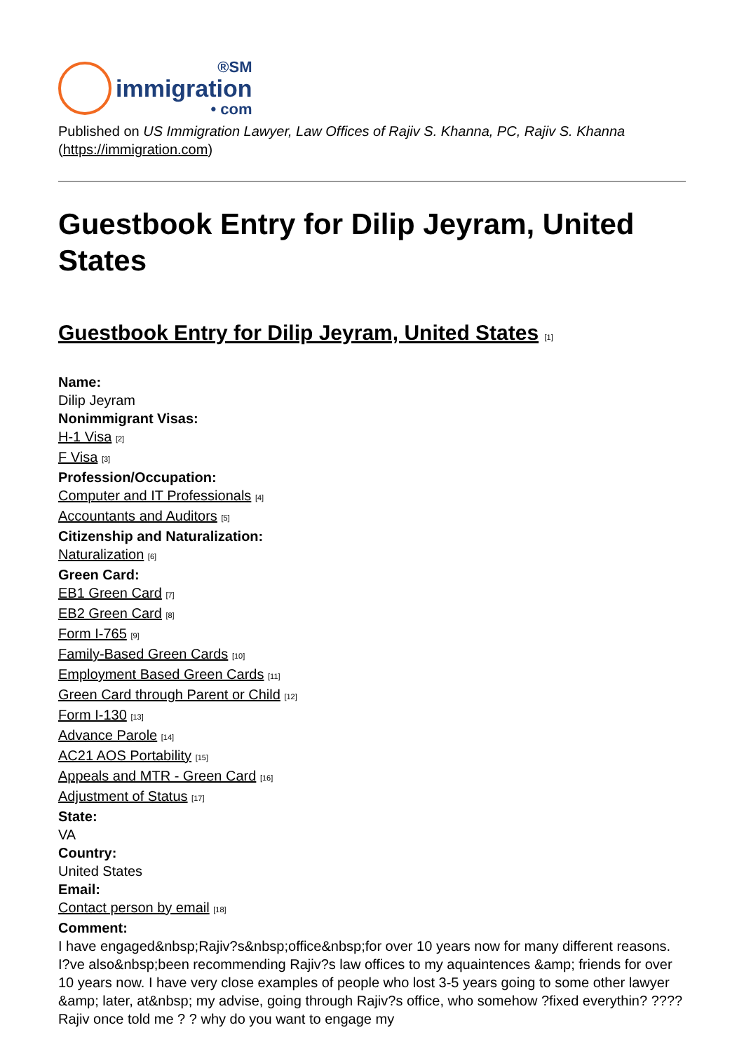®SM
immigration
• com
Published on US Immigration Lawyer, Law Offices of Rajiv S. Khanna, PC, Rajiv S. Khanna (https://immigration.com)
Guestbook Entry for Dilip Jeyram, United States
Guestbook Entry for Dilip Jeyram, United States [1]
Name:
Dilip Jeyram
Nonimmigrant Visas:
H-1 Visa [2]
F Visa [3]
Profession/Occupation:
Computer and IT Professionals [4]
Accountants and Auditors [5]
Citizenship and Naturalization:
Naturalization [6]
Green Card:
EB1 Green Card [7]
EB2 Green Card [8]
Form I-765 [9]
Family-Based Green Cards [10]
Employment Based Green Cards [11]
Green Card through Parent or Child [12]
Form I-130 [13]
Advance Parole [14]
AC21 AOS Portability [15]
Appeals and MTR - Green Card [16]
Adjustment of Status [17]
State:
VA
Country:
United States
Email:
Contact person by email [18]
Comment:
I have engaged&nbsp;Rajiv?s&nbsp;office&nbsp;for over 10 years now for many different reasons. I?ve also&nbsp;been recommending Rajiv?s law offices to my aquaintences &amp; friends for over 10 years now. I have very close examples of people who lost 3-5 years going to some other lawyer &amp; later, at&nbsp; my advise, going through Rajiv?s office, who somehow ?fixed everythin? ???? Rajiv once told me ? ? why do you want to engage my